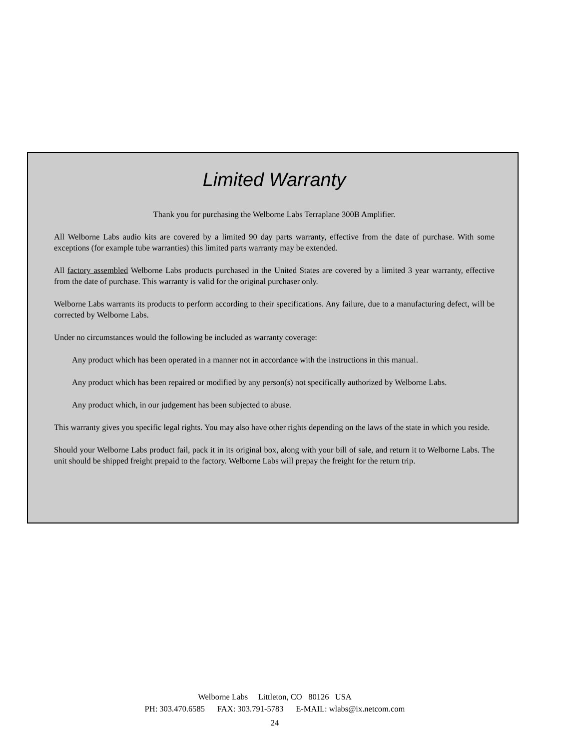Limited Warranty
Thank you for purchasing the Welborne Labs Terraplane 300B Amplifier.
All Welborne Labs audio kits are covered by a limited 90 day parts warranty, effective from the date of purchase. With some exceptions (for example tube warranties) this limited parts warranty may be extended.
All factory assembled Welborne Labs products purchased in the United States are covered by a limited 3 year warranty, effective from the date of purchase. This warranty is valid for the original purchaser only.
Welborne Labs warrants its products to perform according to their specifications. Any failure, due to a manufacturing defect, will be corrected by Welborne Labs.
Under no circumstances would the following be included as warranty coverage:
Any product which has been operated in a manner not in accordance with the instructions in this manual.
Any product which has been repaired or modified by any person(s) not specifically authorized by Welborne Labs.
Any product which, in our judgement has been subjected to abuse.
This warranty gives you specific legal rights. You may also have other rights depending on the laws of the state in which you reside.
Should your Welborne Labs product fail, pack it in its original box, along with your bill of sale, and return it to Welborne Labs. The unit should be shipped freight prepaid to the factory. Welborne Labs will prepay the freight for the return trip.
Welborne Labs Littleton, CO 80126 USA
PH: 303.470.6585 FAX: 303.791-5783 E-MAIL: wlabs@ix.netcom.com
24